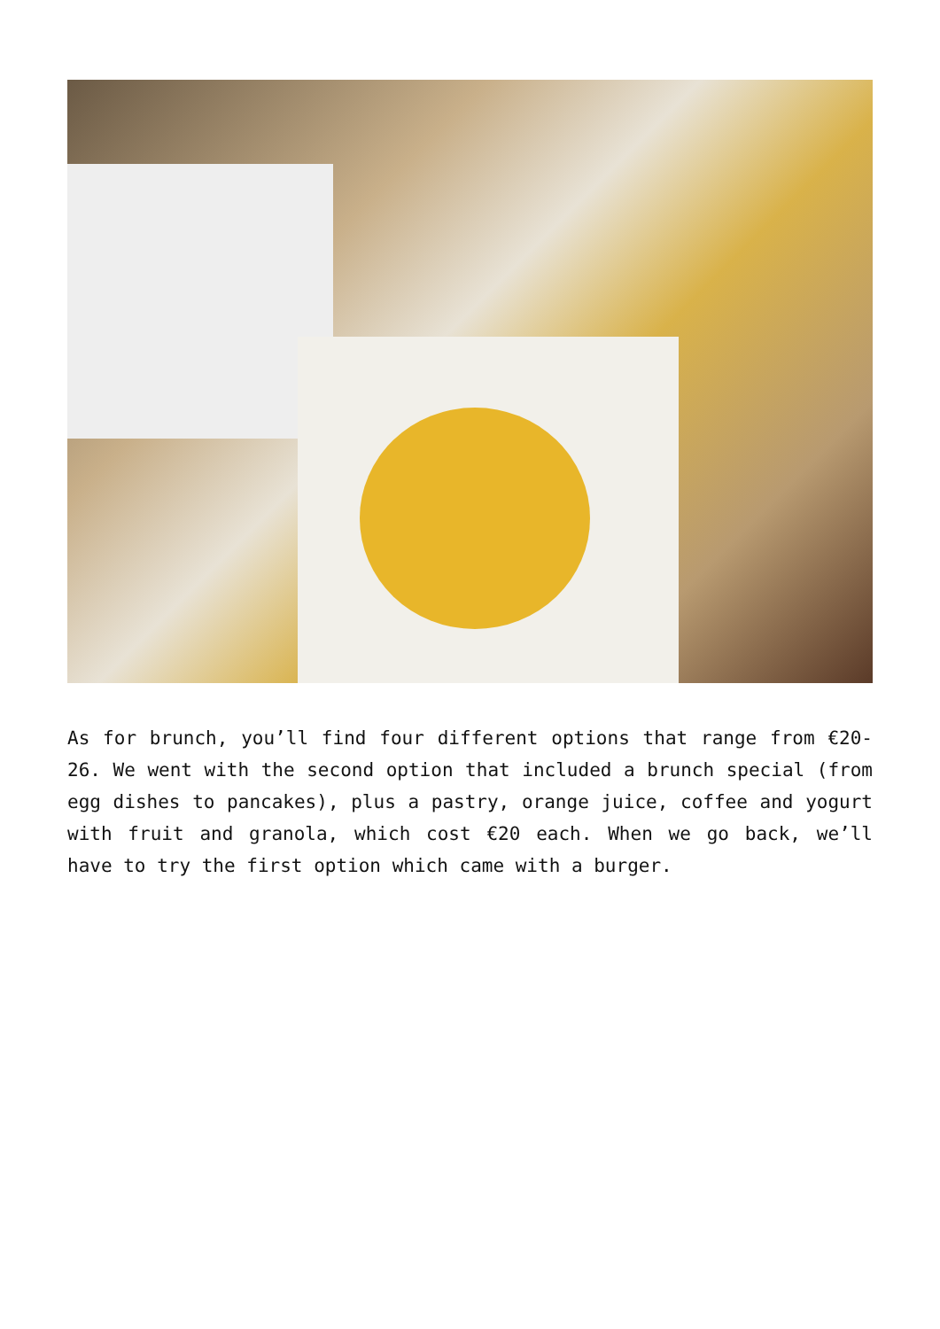As for brunch, you’ll find four different options that range from €20-26. We went with the second option that included a brunch special (from egg dishes to pancakes), plus a pastry, orange juice, coffee and yogurt with fruit and granola, which cost €20 each. When we go back, we’ll have to try the first option which came with a burger.